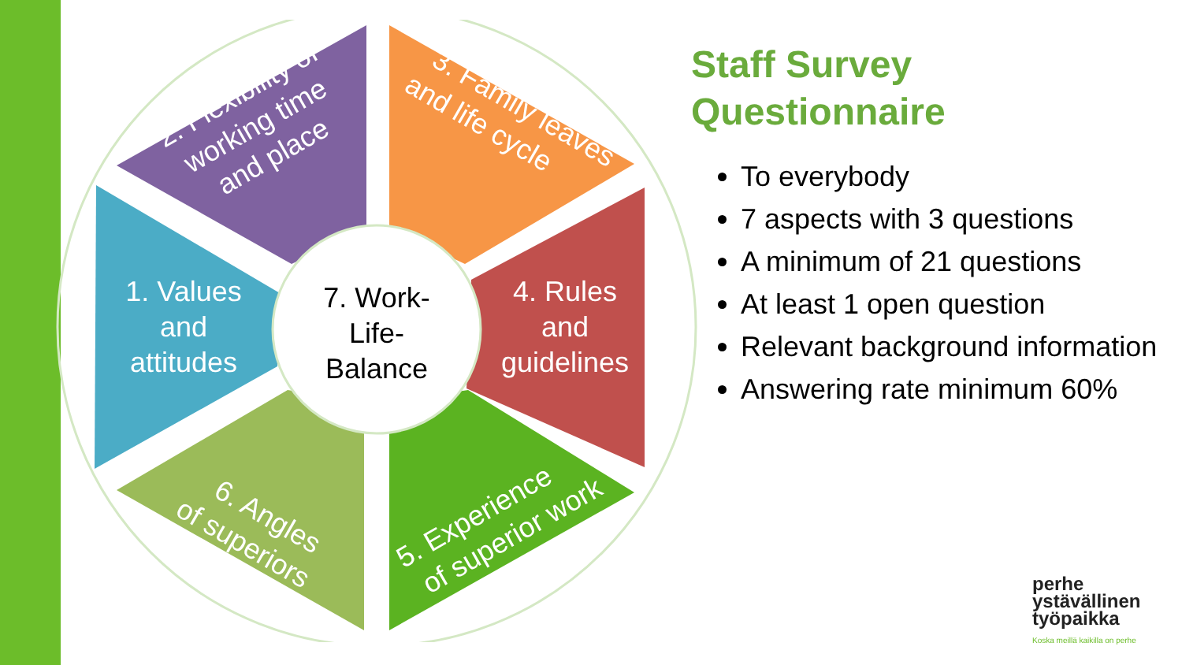7. Work-
Life-
Balance
1. Values
and
attitudes
4. Rules
and
guidelines
2. Flexibility of
working time
and place
3. Family leaves
and life cycle
6. Angles
of superiors
5. Experience
of superior work
Staff Survey Questionnaire
To everybody
7 aspects with 3 questions
A minimum of 21 questions
At least 1 open question
Relevant background information
Answering rate minimum 60%
perhe
ystävällinen
työpaikka
Koska meillä kaikilla on perhe